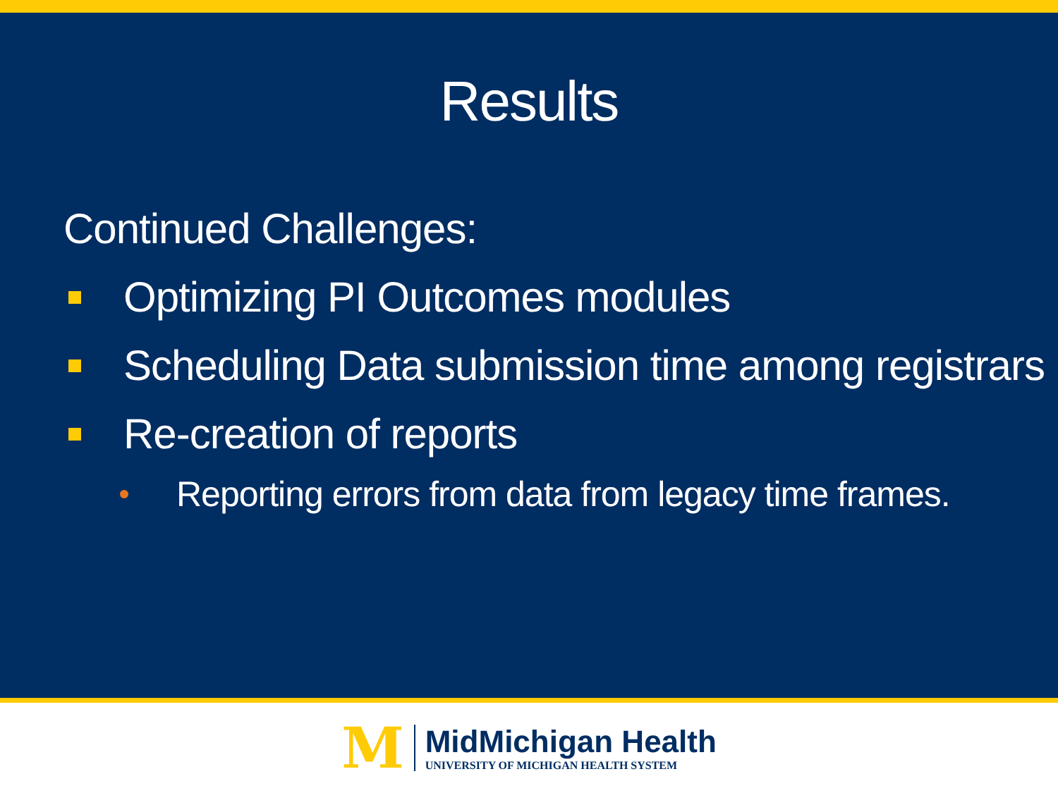Results
Continued Challenges:
Optimizing PI Outcomes modules
Scheduling Data submission time among registrars
Re-creation of reports
Reporting errors from data from legacy time frames.
M
MidMichigan Health
UNIVERSITY OF MICHIGAN HEALTH SYSTEM